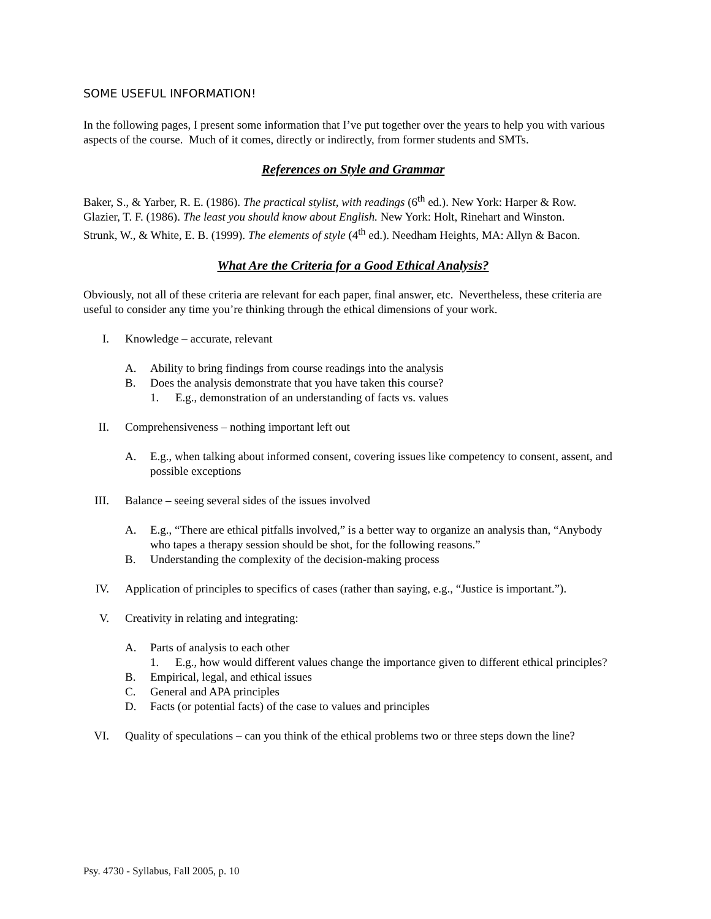SOME USEFUL INFORMATION!
In the following pages, I present some information that I’ve put together over the years to help you with various aspects of the course. Much of it comes, directly or indirectly, from former students and SMTs.
References on Style and Grammar
Baker, S., & Yarber, R. E. (1986). The practical stylist, with readings (6<sup>th</sup> ed.). New York: Harper & Row.
Glazier, T. F. (1986). The least you should know about English. New York: Holt, Rinehart and Winston.
Strunk, W., & White, E. B. (1999). The elements of style (4<sup>th</sup> ed.). Needham Heights, MA: Allyn & Bacon.
What Are the Criteria for a Good Ethical Analysis?
Obviously, not all of these criteria are relevant for each paper, final answer, etc. Nevertheless, these criteria are useful to consider any time you’re thinking through the ethical dimensions of your work.
I. Knowledge – accurate, relevant
A. Ability to bring findings from course readings into the analysis
B. Does the analysis demonstrate that you have taken this course?
1. E.g., demonstration of an understanding of facts vs. values
II. Comprehensiveness – nothing important left out
A. E.g., when talking about informed consent, covering issues like competency to consent, assent, and possible exceptions
III. Balance – seeing several sides of the issues involved
A. E.g., “There are ethical pitfalls involved,” is a better way to organize an analysis than, “Anybody who tapes a therapy session should be shot, for the following reasons.”
B. Understanding the complexity of the decision-making process
IV. Application of principles to specifics of cases (rather than saying, e.g., “Justice is important.”).
V. Creativity in relating and integrating:
A. Parts of analysis to each other
1. E.g., how would different values change the importance given to different ethical principles?
B. Empirical, legal, and ethical issues
C. General and APA principles
D. Facts (or potential facts) of the case to values and principles
VI. Quality of speculations – can you think of the ethical problems two or three steps down the line?
Psy. 4730 - Syllabus, Fall 2005, p. 10